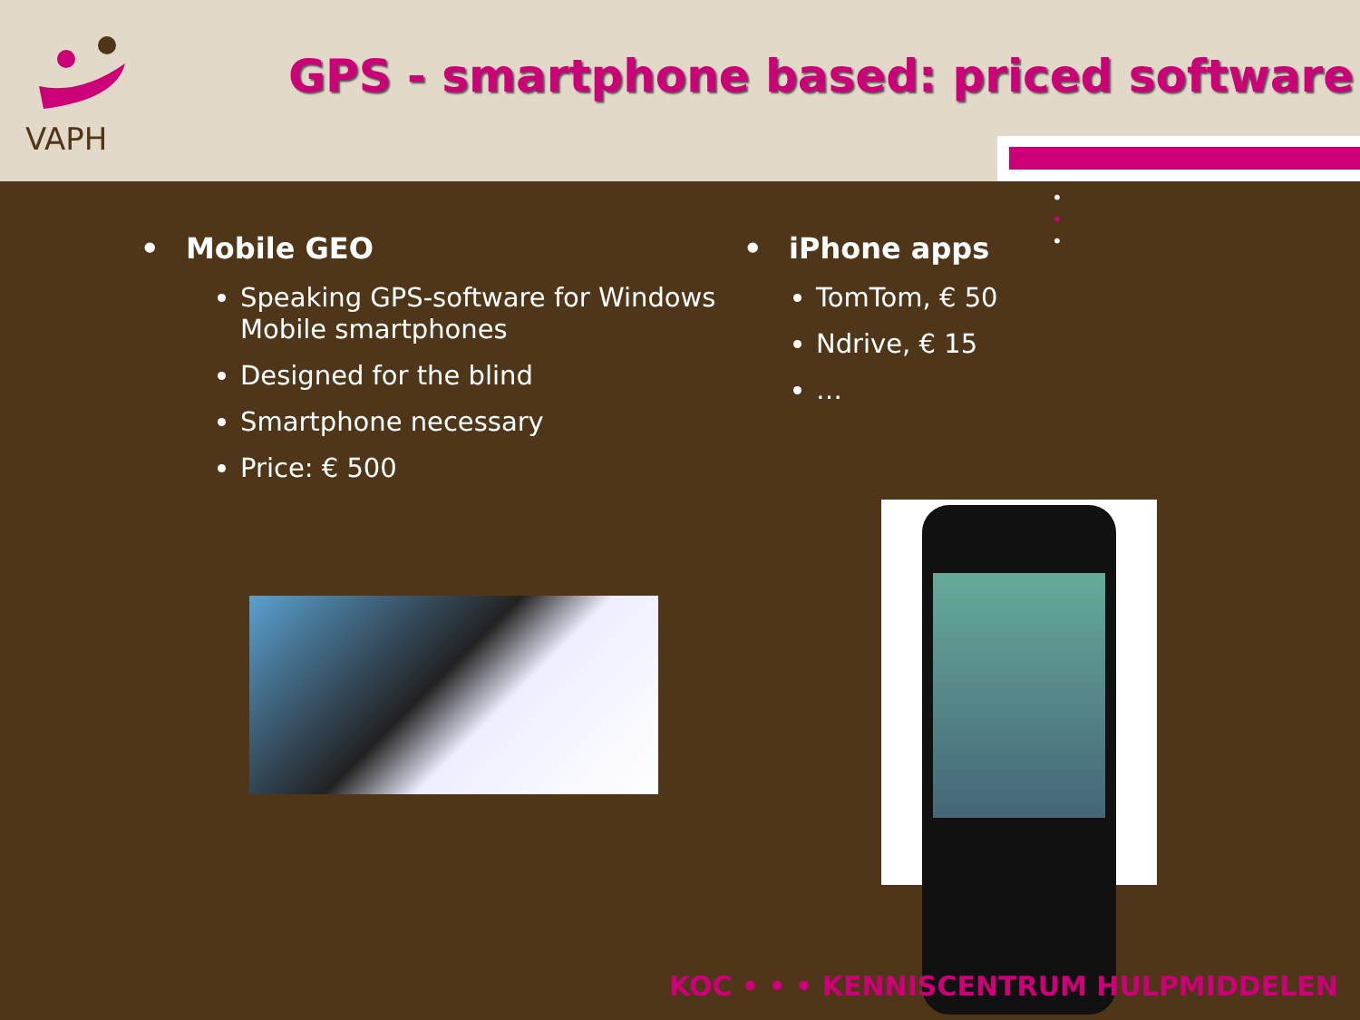VAPH
GPS - smartphone based: priced software
• • •
• Mobile GEO
Speaking GPS-software for Windows Mobile smartphones
Designed for the blind
Smartphone necessary
Price: € 500
• iPhone apps
TomTom, € 50
Ndrive, € 15
…
KOC • • • KENNISCENTRUM HULPMIDDELEN